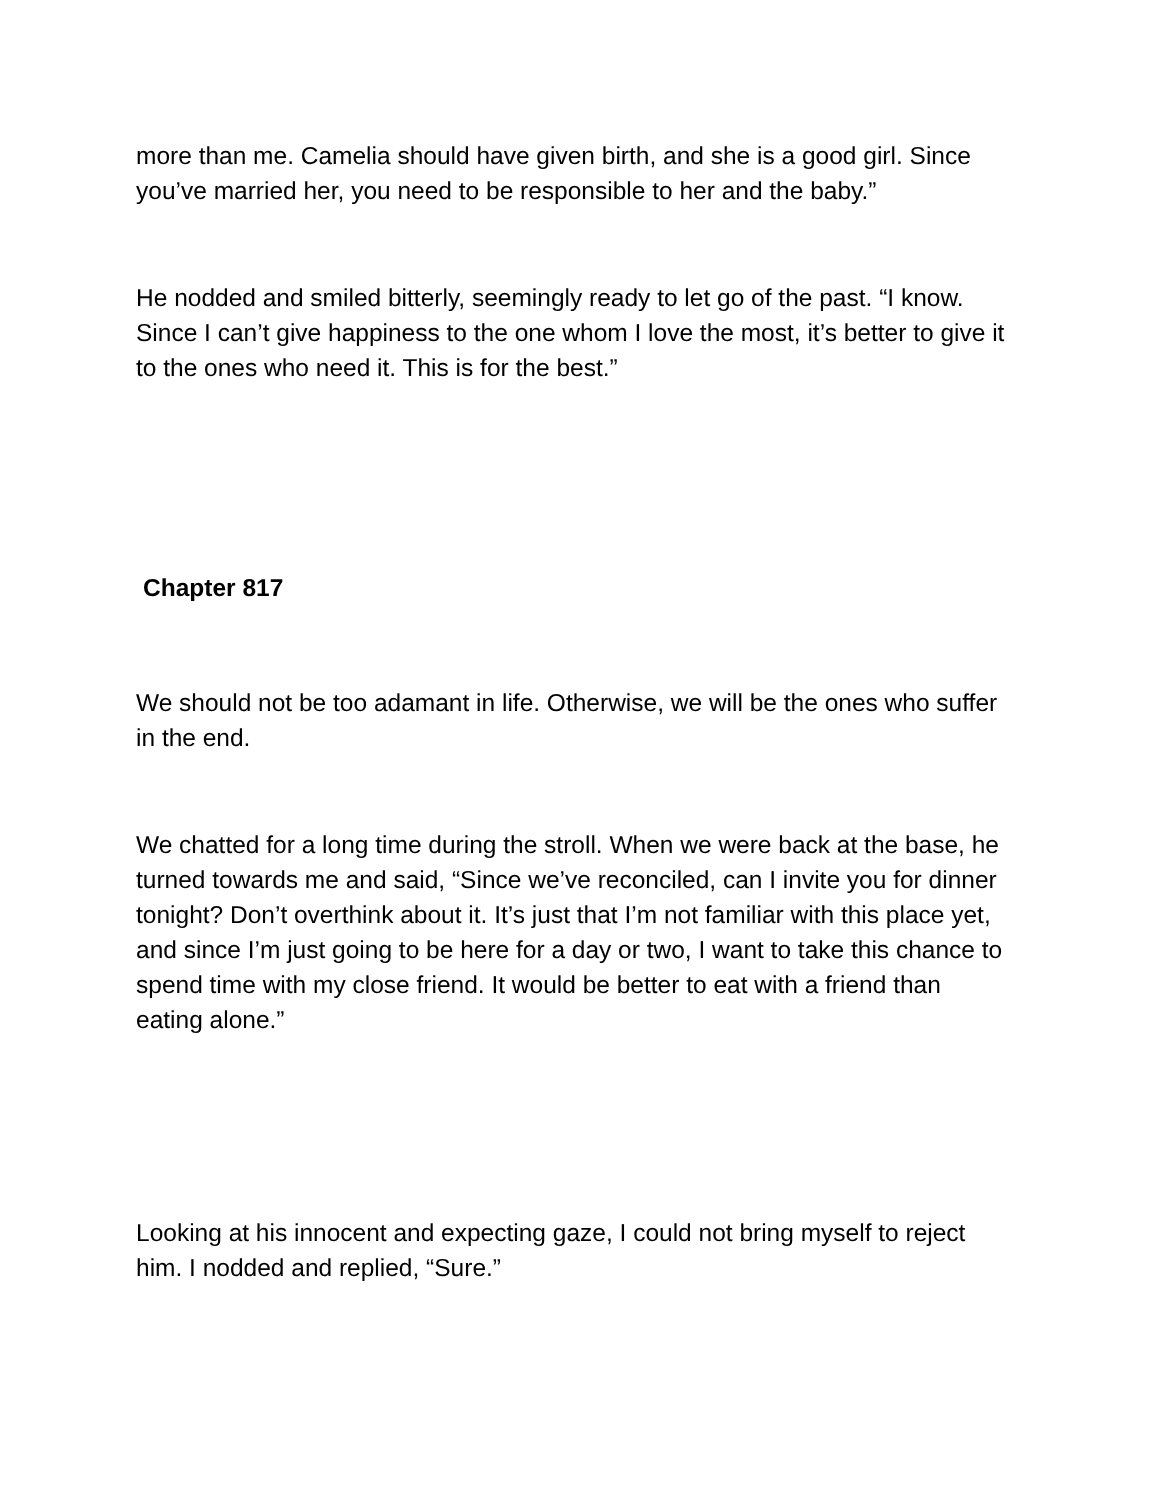more than me. Camelia should have given birth, and she is a good girl. Since you’ve married her, you need to be responsible to her and the baby.”
He nodded and smiled bitterly, seemingly ready to let go of the past. “I know. Since I can’t give happiness to the one whom I love the most, it’s better to give it to the ones who need it. This is for the best.”
Chapter 817
We should not be too adamant in life. Otherwise, we will be the ones who suffer in the end.
We chatted for a long time during the stroll. When we were back at the base, he turned towards me and said, “Since we’ve reconciled, can I invite you for dinner tonight? Don’t overthink about it. It’s just that I’m not familiar with this place yet, and since I’m just going to be here for a day or two, I want to take this chance to spend time with my close friend. It would be better to eat with a friend than eating alone.”
Looking at his innocent and expecting gaze, I could not bring myself to reject him. I nodded and replied, “Sure.”